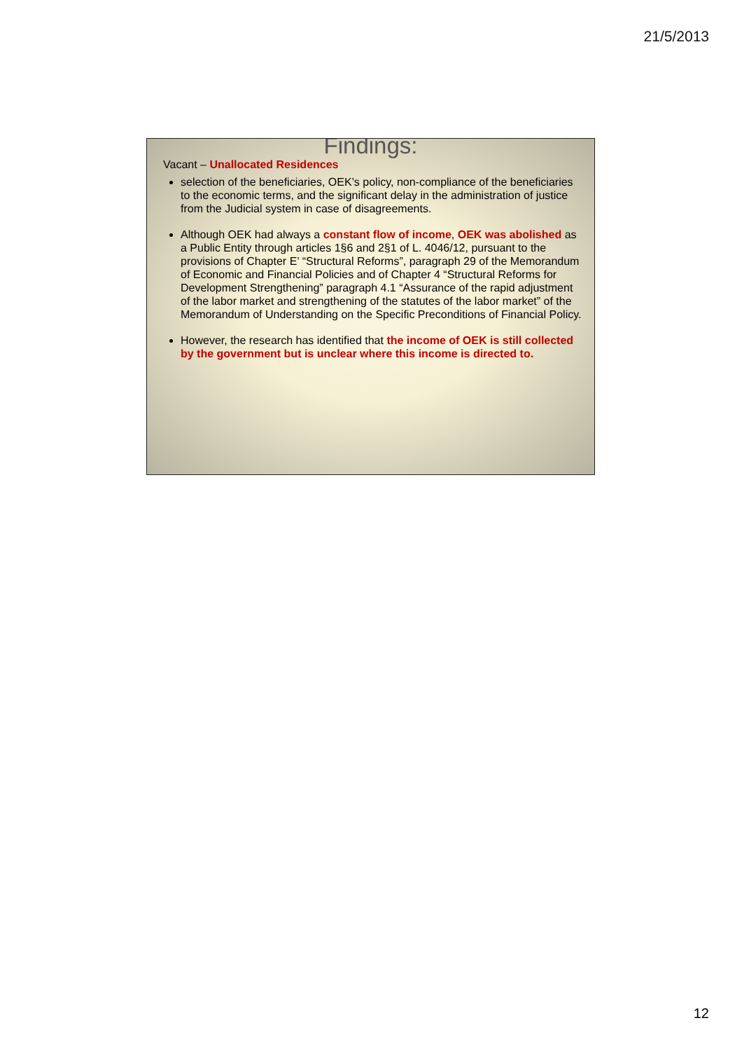21/5/2013
Findings:
Vacant – Unallocated Residences
selection of the beneficiaries, OEK’s policy, non-compliance of the beneficiaries to the economic terms, and the significant delay in the administration of justice from the Judicial system in case of disagreements.
Although OEK had always a constant flow of income, OEK was abolished as a Public Entity through articles 1§6 and 2§1 of L. 4046/12, pursuant to the provisions of Chapter E’ “Structural Reforms”, paragraph 29 of the Memorandum of Economic and Financial Policies and of Chapter 4 “Structural Reforms for Development Strengthening” paragraph 4.1 “Assurance of the rapid adjustment of the labor market and strengthening of the statutes of the labor market” of the Memorandum of Understanding on the Specific Preconditions of Financial Policy.
However, the research has identified that the income of OEK is still collected by the government but is unclear where this income is directed to.
12